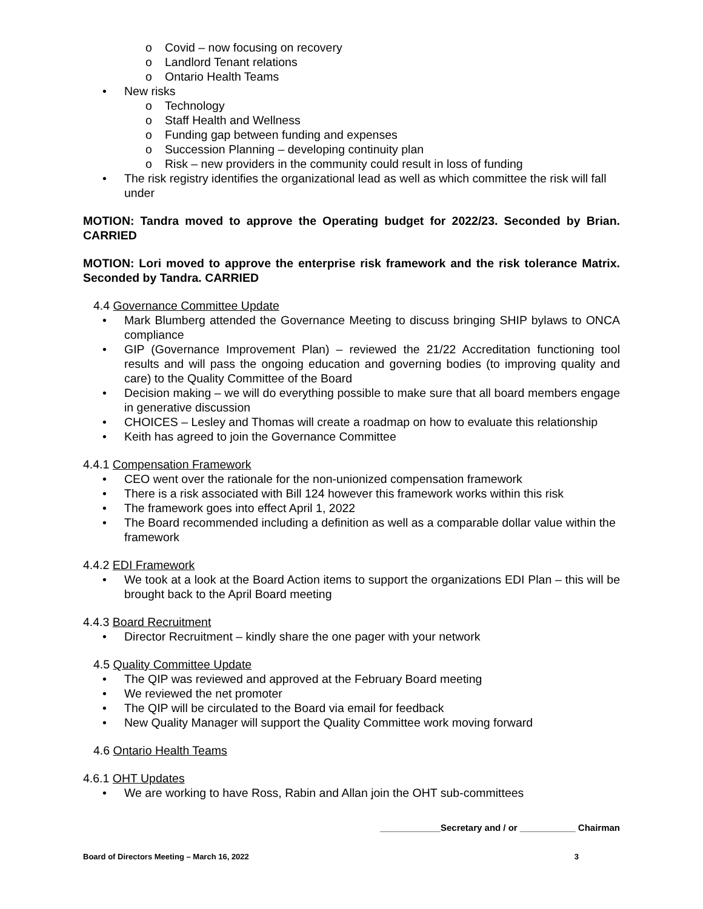o Covid – now focusing on recovery
o Landlord Tenant relations
o Ontario Health Teams
• New risks
o Technology
o Staff Health and Wellness
o Funding gap between funding and expenses
o Succession Planning – developing continuity plan
o Risk – new providers in the community could result in loss of funding
• The risk registry identifies the organizational lead as well as which committee the risk will fall under
MOTION: Tandra moved to approve the Operating budget for 2022/23. Seconded by Brian. CARRIED
MOTION: Lori moved to approve the enterprise risk framework and the risk tolerance Matrix. Seconded by Tandra. CARRIED
4.4 Governance Committee Update
• Mark Blumberg attended the Governance Meeting to discuss bringing SHIP bylaws to ONCA compliance
• GIP (Governance Improvement Plan) – reviewed the 21/22 Accreditation functioning tool results and will pass the ongoing education and governing bodies (to improving quality and care) to the Quality Committee of the Board
• Decision making – we will do everything possible to make sure that all board members engage in generative discussion
• CHOICES – Lesley and Thomas will create a roadmap on how to evaluate this relationship
• Keith has agreed to join the Governance Committee
4.4.1 Compensation Framework
• CEO went over the rationale for the non-unionized compensation framework
• There is a risk associated with Bill 124 however this framework works within this risk
• The framework goes into effect April 1, 2022
• The Board recommended including a definition as well as a comparable dollar value within the framework
4.4.2 EDI Framework
• We took at a look at the Board Action items to support the organizations EDI Plan – this will be brought back to the April Board meeting
4.4.3 Board Recruitment
• Director Recruitment – kindly share the one pager with your network
4.5 Quality Committee Update
• The QIP was reviewed and approved at the February Board meeting
• We reviewed the net promoter
• The QIP will be circulated to the Board via email for feedback
• New Quality Manager will support the Quality Committee work moving forward
4.6 Ontario Health Teams
4.6.1 OHT Updates
• We are working to have Ross, Rabin and Allan join the OHT sub-committees
____________Secretary and / or ___________ Chairman
Board of Directors Meeting – March 16, 2022 3